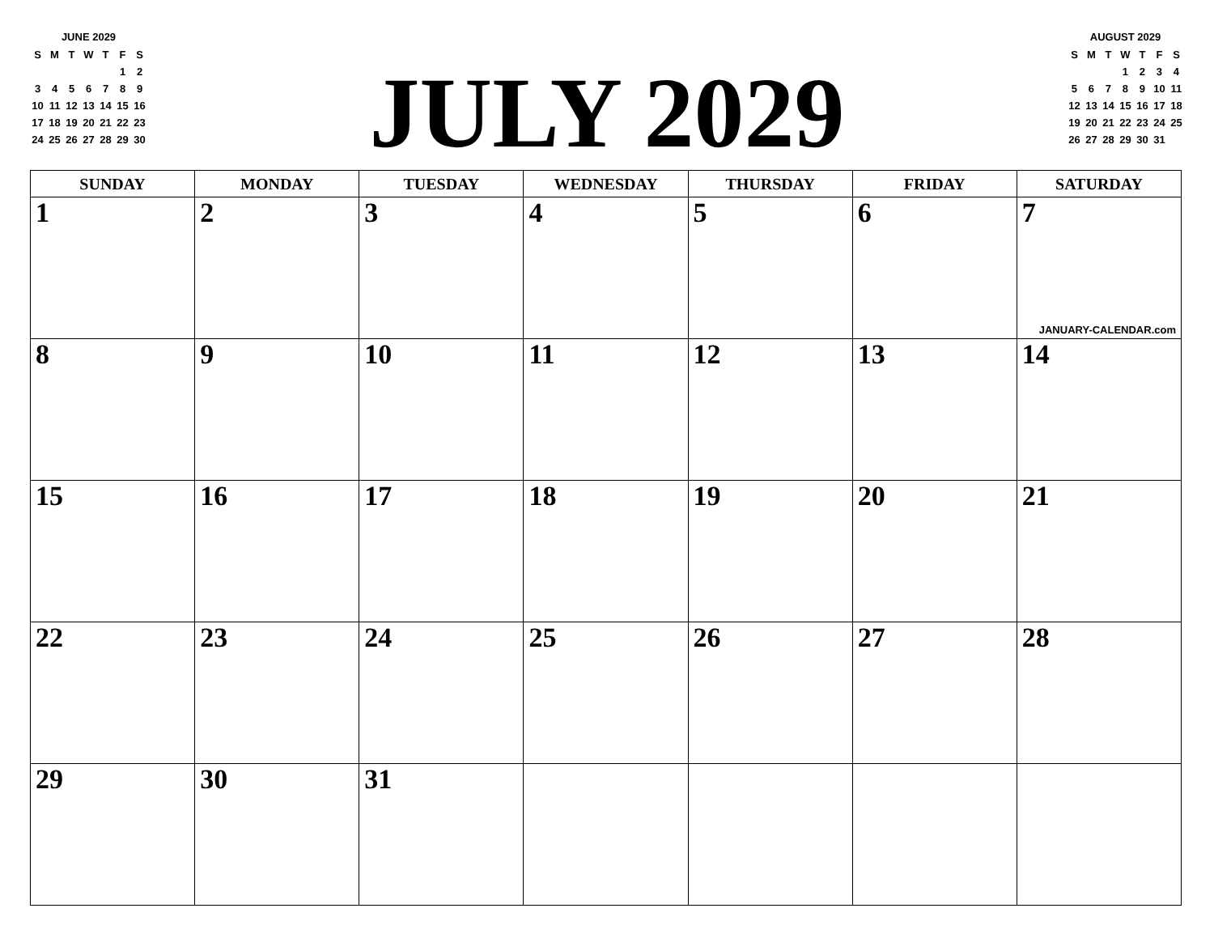JUNE 2029
| S | M | T | W | T | F | S |
| | | | | | 1 | 2 |
| 3 | 4 | 5 | 6 | 7 | 8 | 9 |
| 10 | 11 | 12 | 13 | 14 | 15 | 16 |
| 17 | 18 | 19 | 20 | 21 | 22 | 23 |
| 24 | 25 | 26 | 27 | 28 | 29 | 30 |
JULY 2029
AUGUST 2029
| S | M | T | W | T | F | S |
| | | | 1 | 2 | 3 | 4 |
| 5 | 6 | 7 | 8 | 9 | 10 | 11 |
| 12 | 13 | 14 | 15 | 16 | 17 | 18 |
| 19 | 20 | 21 | 22 | 23 | 24 | 25 |
| 26 | 27 | 28 | 29 | 30 | 31 | |
| SUNDAY | MONDAY | TUESDAY | WEDNESDAY | THURSDAY | FRIDAY | SATURDAY |
| --- | --- | --- | --- | --- | --- | --- |
| 1 | 2 | 3 | 4 | 5 | 6 | 7 JANUARY-CALENDAR.com |
| 8 | 9 | 10 | 11 | 12 | 13 | 14 |
| 15 | 16 | 17 | 18 | 19 | 20 | 21 |
| 22 | 23 | 24 | 25 | 26 | 27 | 28 |
| 29 | 30 | 31 | | | | |